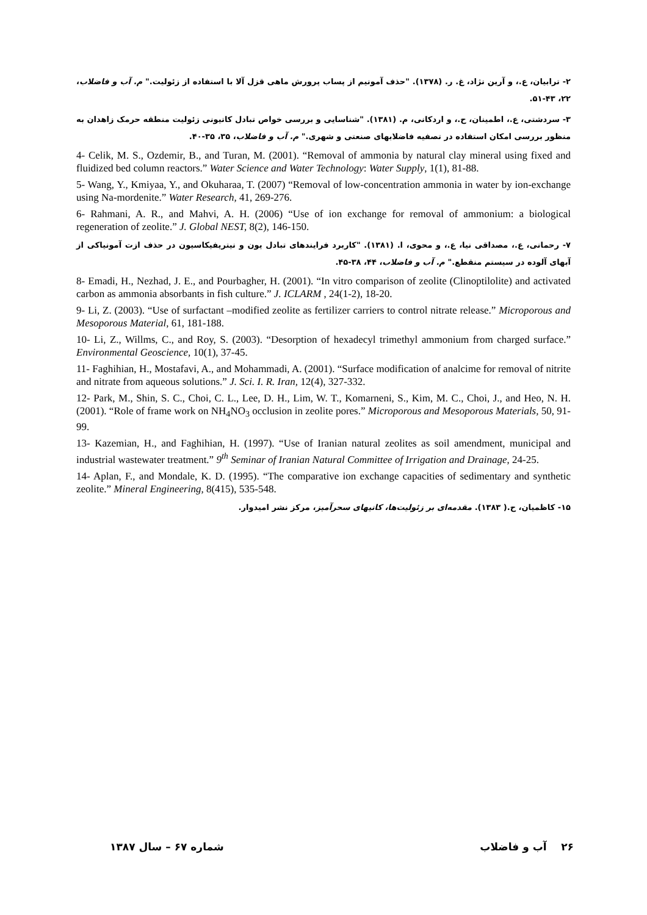۲- ترابیان، ع.، و آرین نژاد، غ. ر. (۱۳۷۸). "حذف آمونیم از پساب پرورش ماهی قزل آلا با استفاده از زئولیت." م. آب و فاضلاب، ۲۲، ۴۳-۵۱.
۳- سردشتی، ع.، اطمینان، ح.، و اردکانی، م. (۱۳۸۱). "شناسایی و بررسی خواص تبادل کاتیونی زئولیت منطقه حرمک زاهدان به منظور بررسی امکان استفاده در تصفیه فاضلابهای صنعتی و شهری." م. آب و فاضلاب، ۳۵، ۳۵-۴۰.
4- Celik, M. S., Ozdemir, B., and Turan, M. (2001). “Removal of ammonia by natural clay mineral using fixed and fluidized bed column reactors.” Water Science and Water Technology: Water Supply, 1(1), 81-88.
5- Wang, Y., Kmiyaa, Y., and Okuharaa, T. (2007) “Removal of low-concentration ammonia in water by ion-exchange using Na-mordenite.” Water Research, 41, 269-276.
6- Rahmani, A. R., and Mahvi, A. H. (2006) “Use of ion exchange for removal of ammonium: a biological regeneration of zeolite.” J. Global NEST, 8(2), 146-150.
۷- رحمانی، ع.، مصداقی نیا، ع.، و محوی، ا. (۱۳۸۱). "کاربرد فرایندهای تبادل یون و نیتریفیکاسیون در حذف ازت آمونیاکی از آبهای آلوده در سیستم منقطع." م. آب و فاضلاب، ۴۴، ۳۸-۴۵.
8- Emadi, H., Nezhad, J. E., and Pourbagher, H. (2001). “In vitro comparison of zeolite (Clinoptilolite) and activated carbon as ammonia absorbants in fish culture.” J. ICLARM , 24(1-2), 18-20.
9- Li, Z. (2003). “Use of surfactant –modified zeolite as fertilizer carriers to control nitrate release.” Microporous and Mesoporous Material, 61, 181-188.
10- Li, Z., Willms, C., and Roy, S. (2003). “Desorption of hexadecyl trimethyl ammonium from charged surface.” Environmental Geoscience, 10(1), 37-45.
11- Faghihian, H., Mostafavi, A., and Mohammadi, A. (2001). “Surface modification of analcime for removal of nitrite and nitrate from aqueous solutions.” J. Sci. I. R. Iran, 12(4), 327-332.
12- Park, M., Shin, S. C., Choi, C. L., Lee, D. H., Lim, W. T., Komarneni, S., Kim, M. C., Choi, J., and Heo, N. H. (2001). “Role of frame work on NH<sub>4</sub>NO<sub>3</sub> occlusion in zeolite pores.” Microporous and Mesoporous Materials, 50, 91-99.
13- Kazemian, H., and Faghihian, H. (1997). “Use of Iranian natural zeolites as soil amendment, municipal and industrial wastewater treatment.” 9<sup>th</sup> Seminar of Iranian Natural Committee of Irrigation and Drainage, 24-25.
14- Aplan, F., and Mondale, K. D. (1995). “The comparative ion exchange capacities of sedimentary and synthetic zeolite.” Mineral Engineering, 8(415), 535-548.
۱۵- کاظمیان، ح.( ۱۳۸۳). مقدمه‌ای بر زئولیت‌ها، کانیهای سحرآمیز، مرکز نشر امیدوار.
شماره ۶۷ – سال ۱۳۸۷ ۲۶ آب و فاضلاب